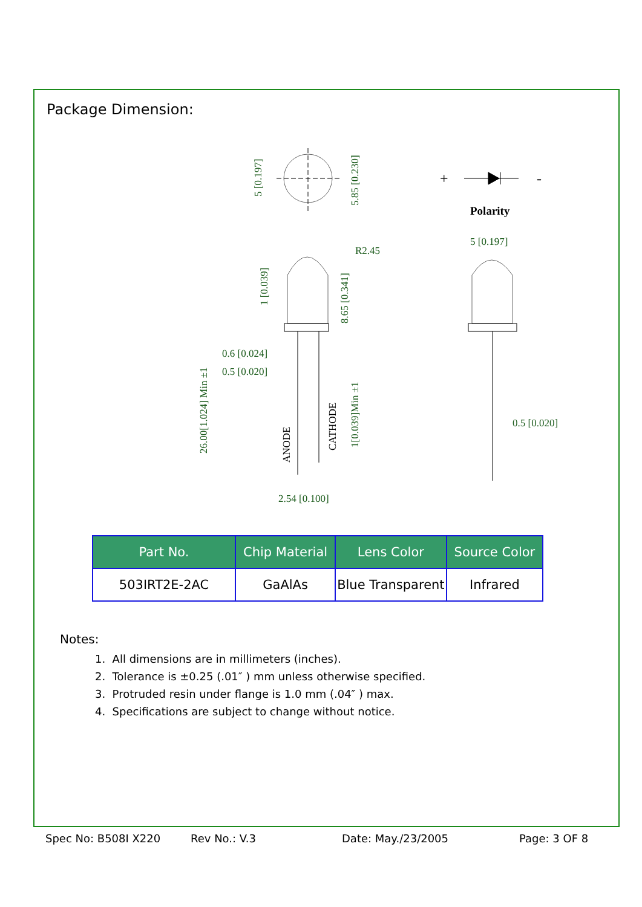Package Dimension:
5 [0.197]
5.85 [0.230]
+
-
Polarity
R2.45
1 [0.039]
8.65 [0.341]
0.6 [0.024]
0.5 [0.020]
26.00[1.024] Min ±1
ANODE
CATHODE
1[0.039]Min ±1
2.54 [0.100]
5 [0.197]
0.5 [0.020]
| Part No. | Chip Material | Lens Color | Source Color |
| --- | --- | --- | --- |
| 503IRT2E-2AC | GaAlAs | Blue Transparent | Infrared |
Notes:
1. All dimensions are in millimeters (inches).
2. Tolerance is ±0.25 (.01″ ) mm unless otherwise specified.
3. Protruded resin under flange is 1.0 mm (.04″ ) max.
4. Specifications are subject to change without notice.
Spec No: B508I X220 Rev No.: V.3 Date: May./23/2005 Page: 3 OF 8